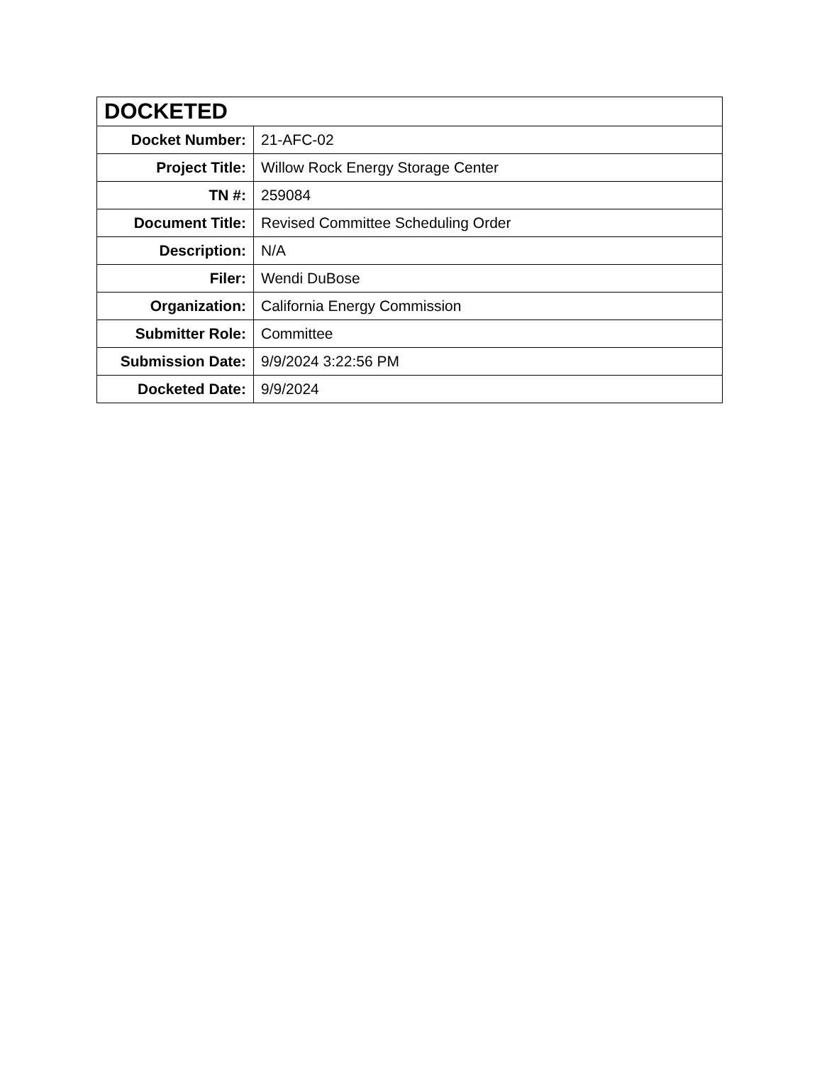| DOCKETED | |
| --- | --- |
| Docket Number: | 21-AFC-02 |
| Project Title: | Willow Rock Energy Storage Center |
| TN #: | 259084 |
| Document Title: | Revised Committee Scheduling Order |
| Description: | N/A |
| Filer: | Wendi DuBose |
| Organization: | California Energy Commission |
| Submitter Role: | Committee |
| Submission Date: | 9/9/2024 3:22:56 PM |
| Docketed Date: | 9/9/2024 |